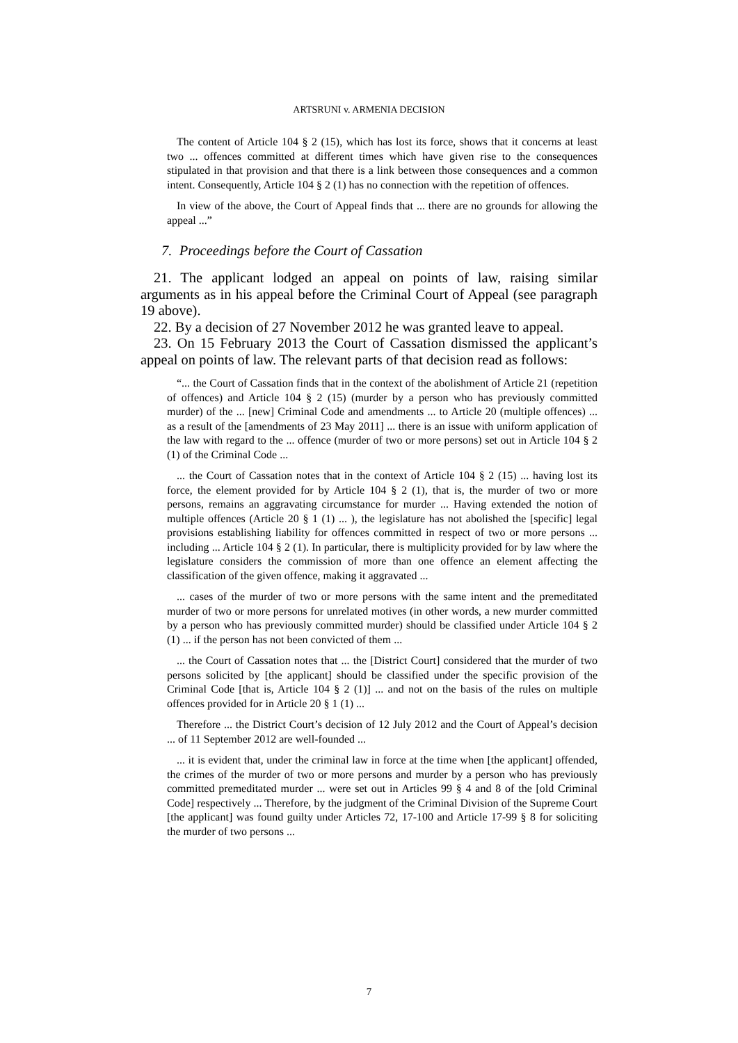ARTSRUNI v. ARMENIA DECISION
The content of Article 104 § 2 (15), which has lost its force, shows that it concerns at least two ... offences committed at different times which have given rise to the consequences stipulated in that provision and that there is a link between those consequences and a common intent. Consequently, Article 104 § 2 (1) has no connection with the repetition of offences.
In view of the above, the Court of Appeal finds that ... there are no grounds for allowing the appeal ...”
7. Proceedings before the Court of Cassation
21. The applicant lodged an appeal on points of law, raising similar arguments as in his appeal before the Criminal Court of Appeal (see paragraph 19 above).
22. By a decision of 27 November 2012 he was granted leave to appeal.
23. On 15 February 2013 the Court of Cassation dismissed the applicant’s appeal on points of law. The relevant parts of that decision read as follows:
“... the Court of Cassation finds that in the context of the abolishment of Article 21 (repetition of offences) and Article 104 § 2 (15) (murder by a person who has previously committed murder) of the ... [new] Criminal Code and amendments ... to Article 20 (multiple offences) ... as a result of the [amendments of 23 May 2011] ... there is an issue with uniform application of the law with regard to the ... offence (murder of two or more persons) set out in Article 104 § 2 (1) of the Criminal Code ...
... the Court of Cassation notes that in the context of Article 104 § 2 (15) ... having lost its force, the element provided for by Article 104 § 2 (1), that is, the murder of two or more persons, remains an aggravating circumstance for murder ... Having extended the notion of multiple offences (Article 20 § 1 (1) ... ), the legislature has not abolished the [specific] legal provisions establishing liability for offences committed in respect of two or more persons ... including ... Article 104 § 2 (1). In particular, there is multiplicity provided for by law where the legislature considers the commission of more than one offence an element affecting the classification of the given offence, making it aggravated ...
... cases of the murder of two or more persons with the same intent and the premeditated murder of two or more persons for unrelated motives (in other words, a new murder committed by a person who has previously committed murder) should be classified under Article 104 § 2 (1) ... if the person has not been convicted of them ...
... the Court of Cassation notes that ... the [District Court] considered that the murder of two persons solicited by [the applicant] should be classified under the specific provision of the Criminal Code [that is, Article 104 § 2 (1)] ... and not on the basis of the rules on multiple offences provided for in Article 20 § 1 (1) ...
Therefore ... the District Court’s decision of 12 July 2012 and the Court of Appeal’s decision ... of 11 September 2012 are well-founded ...
... it is evident that, under the criminal law in force at the time when [the applicant] offended, the crimes of the murder of two or more persons and murder by a person who has previously committed premeditated murder ... were set out in Articles 99 § 4 and 8 of the [old Criminal Code] respectively ... Therefore, by the judgment of the Criminal Division of the Supreme Court [the applicant] was found guilty under Articles 72, 17-100 and Article 17-99 § 8 for soliciting the murder of two persons ...
7